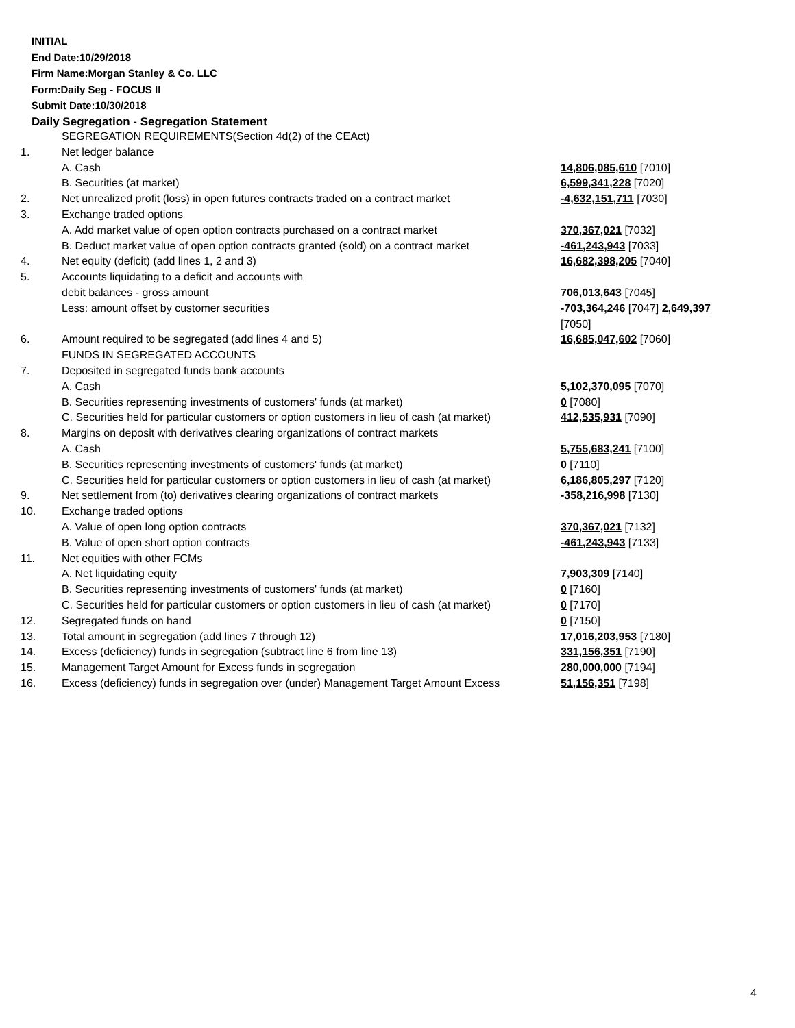INITIAL
End Date:10/29/2018
Firm Name:Morgan Stanley & Co. LLC
Form:Daily Seg - FOCUS II
Submit Date:10/30/2018
Daily Segregation - Segregation Statement
| | SEGREGATION REQUIREMENTS(Section 4d(2) of the CEAct) | |
| 1. | Net ledger balance | |
| | A. Cash | 14,806,085,610 [7010] |
| | B. Securities (at market) | 6,599,341,228 [7020] |
| 2. | Net unrealized profit (loss) in open futures contracts traded on a contract market | -4,632,151,711 [7030] |
| 3. | Exchange traded options | |
| | A. Add market value of open option contracts purchased on a contract market | 370,367,021 [7032] |
| | B. Deduct market value of open option contracts granted (sold) on a contract market | -461,243,943 [7033] |
| 4. | Net equity (deficit) (add lines 1, 2 and 3) | 16,682,398,205 [7040] |
| 5. | Accounts liquidating to a deficit and accounts with | |
| | debit balances - gross amount | 706,013,643 [7045] |
| | Less: amount offset by customer securities | -703,364,246 [7047] 2,649,397 [7050] |
| 6. | Amount required to be segregated (add lines 4 and 5) | 16,685,047,602 [7060] |
| | FUNDS IN SEGREGATED ACCOUNTS | |
| 7. | Deposited in segregated funds bank accounts | |
| | A. Cash | 5,102,370,095 [7070] |
| | B. Securities representing investments of customers' funds (at market) | 0 [7080] |
| | C. Securities held for particular customers or option customers in lieu of cash (at market) | 412,535,931 [7090] |
| 8. | Margins on deposit with derivatives clearing organizations of contract markets | |
| | A. Cash | 5,755,683,241 [7100] |
| | B. Securities representing investments of customers' funds (at market) | 0 [7110] |
| | C. Securities held for particular customers or option customers in lieu of cash (at market) | 6,186,805,297 [7120] |
| 9. | Net settlement from (to) derivatives clearing organizations of contract markets | -358,216,998 [7130] |
| 10. | Exchange traded options | |
| | A. Value of open long option contracts | 370,367,021 [7132] |
| | B. Value of open short option contracts | -461,243,943 [7133] |
| 11. | Net equities with other FCMs | |
| | A. Net liquidating equity | 7,903,309 [7140] |
| | B. Securities representing investments of customers' funds (at market) | 0 [7160] |
| | C. Securities held for particular customers or option customers in lieu of cash (at market) | 0 [7170] |
| 12. | Segregated funds on hand | 0 [7150] |
| 13. | Total amount in segregation (add lines 7 through 12) | 17,016,203,953 [7180] |
| 14. | Excess (deficiency) funds in segregation (subtract line 6 from line 13) | 331,156,351 [7190] |
| 15. | Management Target Amount for Excess funds in segregation | 280,000,000 [7194] |
| 16. | Excess (deficiency) funds in segregation over (under) Management Target Amount Excess | 51,156,351 [7198] |
4